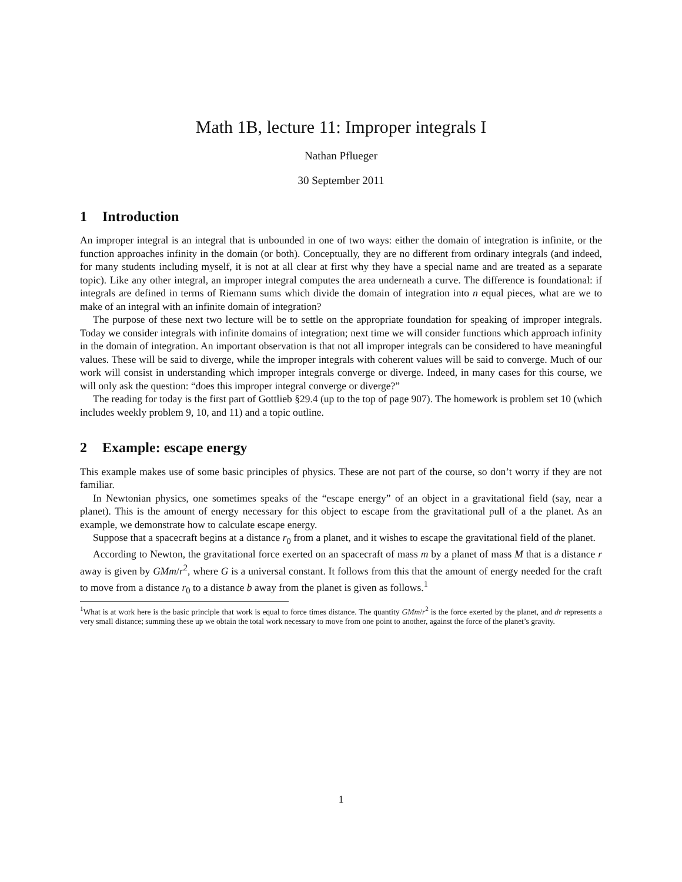Math 1B, lecture 11: Improper integrals I
Nathan Pflueger
30 September 2011
1 Introduction
An improper integral is an integral that is unbounded in one of two ways: either the domain of integration is infinite, or the function approaches infinity in the domain (or both). Conceptually, they are no different from ordinary integrals (and indeed, for many students including myself, it is not at all clear at first why they have a special name and are treated as a separate topic). Like any other integral, an improper integral computes the area underneath a curve. The difference is foundational: if integrals are defined in terms of Riemann sums which divide the domain of integration into n equal pieces, what are we to make of an integral with an infinite domain of integration?
The purpose of these next two lecture will be to settle on the appropriate foundation for speaking of improper integrals. Today we consider integrals with infinite domains of integration; next time we will consider functions which approach infinity in the domain of integration. An important observation is that not all improper integrals can be considered to have meaningful values. These will be said to diverge, while the improper integrals with coherent values will be said to converge. Much of our work will consist in understanding which improper integrals converge or diverge. Indeed, in many cases for this course, we will only ask the question: “does this improper integral converge or diverge?”
The reading for today is the first part of Gottlieb §29.4 (up to the top of page 907). The homework is problem set 10 (which includes weekly problem 9, 10, and 11) and a topic outline.
2 Example: escape energy
This example makes use of some basic principles of physics. These are not part of the course, so don’t worry if they are not familiar.
In Newtonian physics, one sometimes speaks of the “escape energy” of an object in a gravitational field (say, near a planet). This is the amount of energy necessary for this object to escape from the gravitational pull of a the planet. As an example, we demonstrate how to calculate escape energy.
Suppose that a spacecraft begins at a distance r<sub>0</sub> from a planet, and it wishes to escape the gravitational field of the planet.
According to Newton, the gravitational force exerted on an spacecraft of mass m by a planet of mass M that is a distance r away is given by GMm/r<sup>2</sup>, where G is a universal constant. It follows from this that the amount of energy needed for the craft to move from a distance r<sub>0</sub> to a distance b away from the planet is given as follows.<sup>1</sup>
<sup>1</sup> What is at work here is the basic principle that work is equal to force times distance. The quantity GMm/r<sup>2</sup> is the force exerted by the planet, and dr represents a very small distance; summing these up we obtain the total work necessary to move from one point to another, against the force of the planet’s gravity.
1